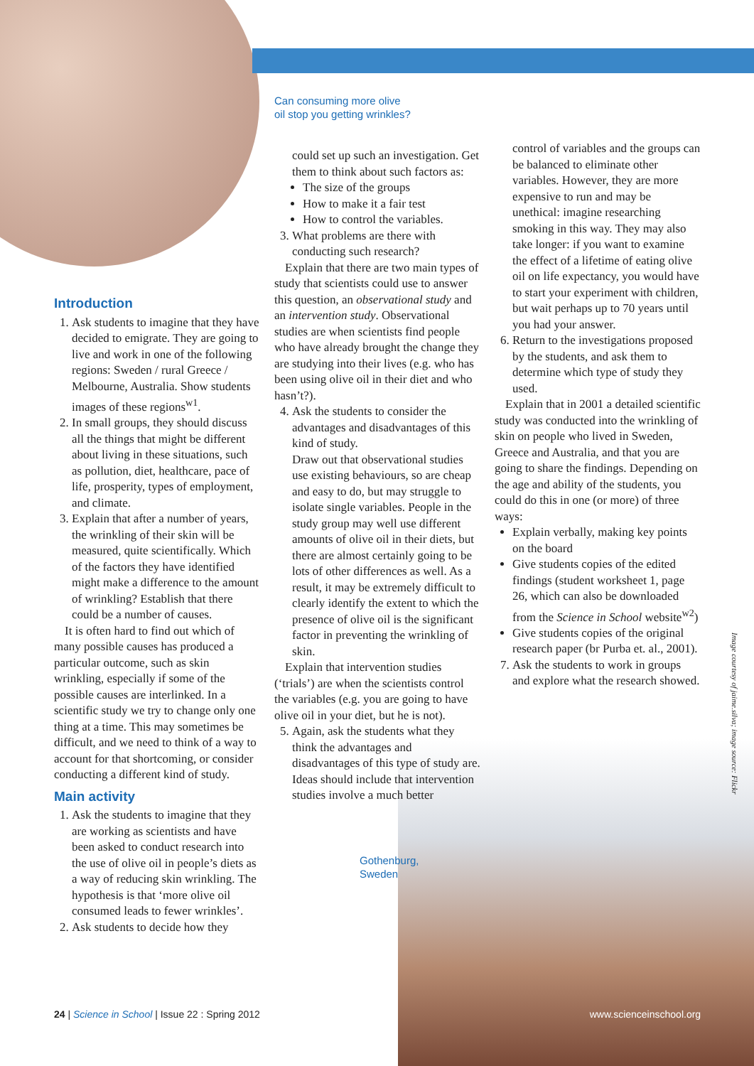Introduction
1. Ask students to imagine that they have decided to emigrate. They are going to live and work in one of the following regions: Sweden / rural Greece / Melbourne, Australia. Show students images of these regions<sup>w1</sup>.
2. In small groups, they should discuss all the things that might be different about living in these situations, such as pollution, diet, healthcare, pace of life, prosperity, types of employment, and climate.
3. Explain that after a number of years, the wrinkling of their skin will be measured, quite scientifically. Which of the factors they have identified might make a difference to the amount of wrinkling? Establish that there could be a number of causes.
It is often hard to find out which of many possible causes has produced a particular outcome, such as skin wrinkling, especially if some of the possible causes are interlinked. In a scientific study we try to change only one thing at a time. This may sometimes be difficult, and we need to think of a way to account for that shortcoming, or consider conducting a different kind of study.
Main activity
1. Ask the students to imagine that they are working as scientists and have been asked to conduct research into the use of olive oil in people’s diets as a way of reducing skin wrinkling. The hypothesis is that ‘more olive oil consumed leads to fewer wrinkles’.
2. Ask students to decide how they
Can consuming more olive
oil stop you getting wrinkles?
could set up such an investigation. Get them to think about such factors as:
The size of the groups
How to make it a fair test
How to control the variables.
3. What problems are there with conducting such research?
Explain that there are two main types of study that scientists could use to answer this question, an observational study and an intervention study. Observational studies are when scientists find people who have already brought the change they are studying into their lives (e.g. who has been using olive oil in their diet and who hasn’t?).
4. Ask the students to consider the advantages and disadvantages of this kind of study.
Draw out that observational studies use existing behaviours, so are cheap and easy to do, but may struggle to isolate single variables. People in the study group may well use different amounts of olive oil in their diets, but there are almost certainly going to be lots of other differences as well. As a result, it may be extremely difficult to clearly identify the extent to which the presence of olive oil is the significant factor in preventing the wrinkling of skin.
Explain that intervention studies (‘trials’) are when the scientists control the variables (e.g. you are going to have olive oil in your diet, but he is not).
5. Again, ask the students what they think the advantages and disadvantages of this type of study are. Ideas should include that intervention studies involve a much better
Gothenburg,
Sweden
control of variables and the groups can be balanced to eliminate other variables. However, they are more expensive to run and may be unethical: imagine researching smoking in this way. They may also take longer: if you want to examine the effect of a lifetime of eating olive oil on life expectancy, you would have to start your experiment with children, but wait perhaps up to 70 years until you had your answer.
6. Return to the investigations proposed by the students, and ask them to determine which type of study they used.
Explain that in 2001 a detailed scientific study was conducted into the wrinkling of skin on people who lived in Sweden, Greece and Australia, and that you are going to share the findings. Depending on the age and ability of the students, you could do this in one (or more) of three ways:
Explain verbally, making key points on the board
Give students copies of the edited findings (student worksheet 1, page 26, which can also be downloaded from the Science in School website<sup>w2</sup>)
Give students copies of the original research paper (br Purba et. al., 2001).
7. Ask the students to work in groups and explore what the research showed.
Image courtesy of jaime.silva; image source: Flickr
24 | Science in School | Issue 22 : Spring 2012 www.scienceinschool.org